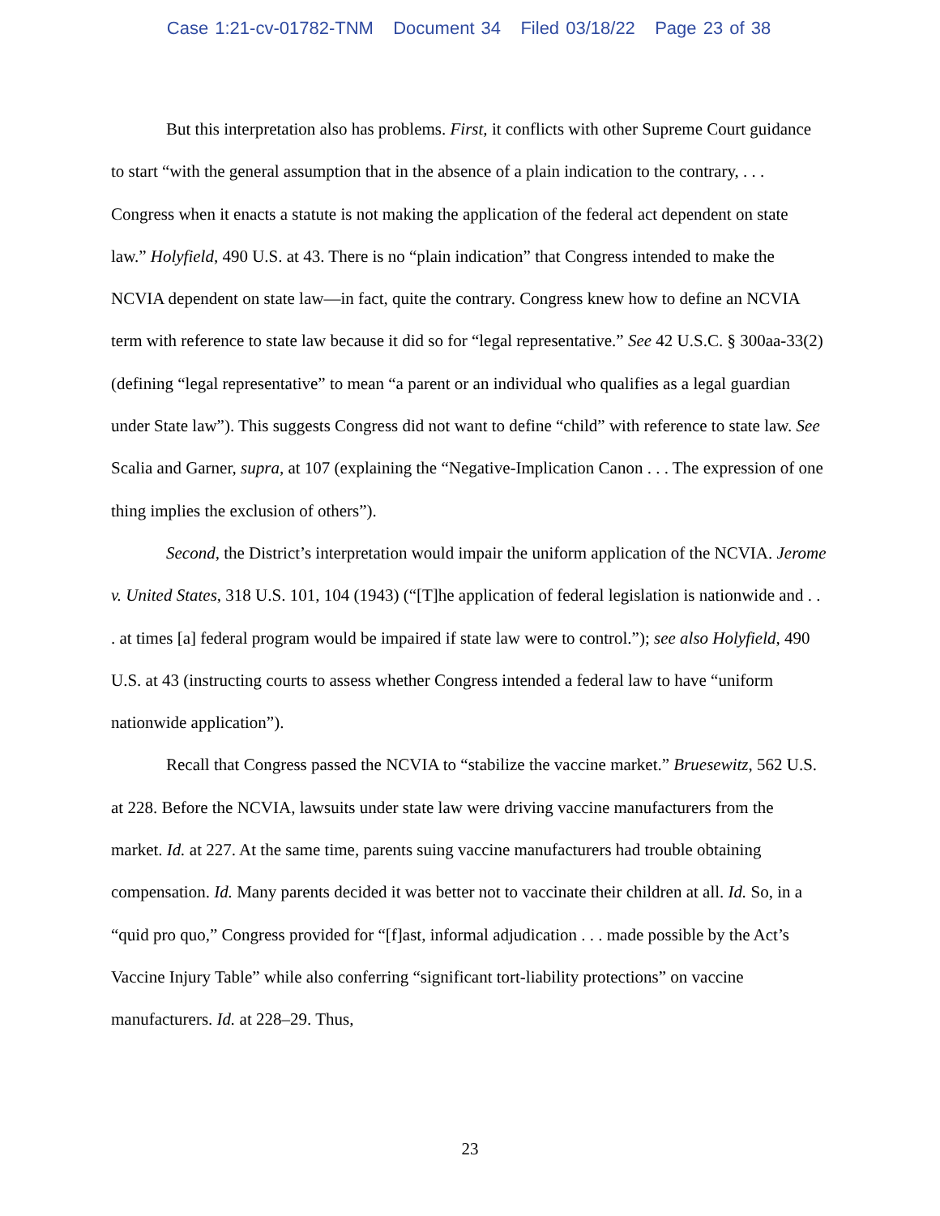Case 1:21-cv-01782-TNM Document 34 Filed 03/18/22 Page 23 of 38
But this interpretation also has problems. First, it conflicts with other Supreme Court guidance to start “with the general assumption that in the absence of a plain indication to the contrary, . . . Congress when it enacts a statute is not making the application of the federal act dependent on state law.” Holyfield, 490 U.S. at 43. There is no “plain indication” that Congress intended to make the NCVIA dependent on state law—in fact, quite the contrary. Congress knew how to define an NCVIA term with reference to state law because it did so for “legal representative.” See 42 U.S.C. § 300aa-33(2) (defining “legal representative” to mean “a parent or an individual who qualifies as a legal guardian under State law”). This suggests Congress did not want to define “child” with reference to state law. See Scalia and Garner, supra, at 107 (explaining the “Negative-Implication Canon . . . The expression of one thing implies the exclusion of others”).
Second, the District’s interpretation would impair the uniform application of the NCVIA. Jerome v. United States, 318 U.S. 101, 104 (1943) (“[T]he application of federal legislation is nationwide and . . . at times [a] federal program would be impaired if state law were to control.”); see also Holyfield, 490 U.S. at 43 (instructing courts to assess whether Congress intended a federal law to have “uniform nationwide application”).
Recall that Congress passed the NCVIA to “stabilize the vaccine market.” Bruesewitz, 562 U.S. at 228. Before the NCVIA, lawsuits under state law were driving vaccine manufacturers from the market. Id. at 227. At the same time, parents suing vaccine manufacturers had trouble obtaining compensation. Id. Many parents decided it was better not to vaccinate their children at all. Id. So, in a “quid pro quo,” Congress provided for “[f]ast, informal adjudication . . . made possible by the Act’s Vaccine Injury Table” while also conferring “significant tort-liability protections” on vaccine manufacturers. Id. at 228–29. Thus,
23